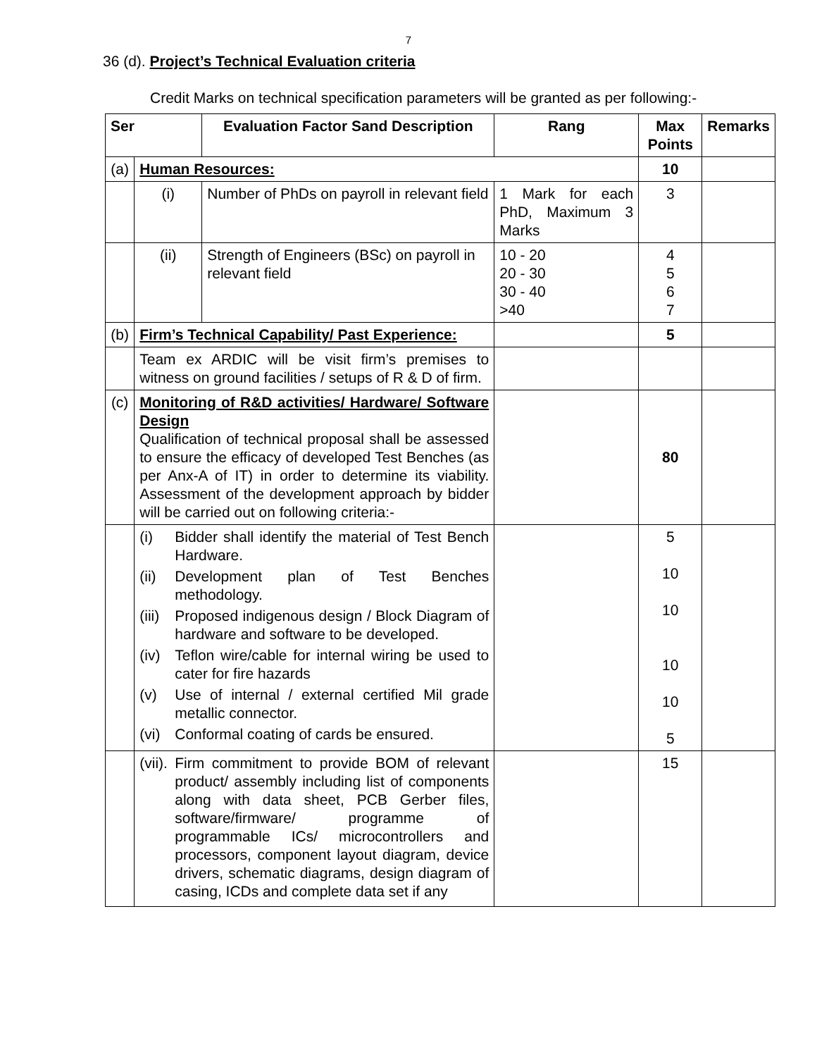7
36 (d). Project’s Technical Evaluation criteria
Credit Marks on technical specification parameters will be granted as per following:-
| Ser | | Evaluation Factor Sand Description | Rang | Max Points | Remarks |
| --- | --- | --- | --- | --- | --- |
| (a) | Human Resources: | | | 10 | |
| | (i) | Number of PhDs on payroll in relevant field | 1 Mark for each PhD, Maximum 3 Marks | 3 | |
| | (ii) | Strength of Engineers (BSc) on payroll in relevant field | 10 - 20 20 - 30 30 - 40 >40 | 4 5 6 7 | |
| (b) | Firm’s Technical Capability/ Past Experience: | | | 5 | |
| | Team ex ARDIC will be visit firm’s premises to witness on ground facilities / setups of R & D of firm. | | | | |
| (c) | Monitoring of R&D activities/ Hardware/ Software Design Qualification of technical proposal shall be assessed to ensure the efficacy of developed Test Benches (as per Anx-A of IT) in order to determine its viability. Assessment of the development approach by bidder will be carried out on following criteria:- | | | 80 | |
| | (i) Bidder shall identify the material of Test Bench Hardware. (ii) Development plan of Test Benches methodology. (iii) Proposed indigenous design / Block Diagram of hardware and software to be developed. (iv) Teflon wire/cable for internal wiring be used to cater for fire hazards (v) Use of internal / external certified Mil grade metallic connector. (vi) Conformal coating of cards be ensured. | | | 5 10 10 10 10 5 | |
| | (vii). Firm commitment to provide BOM of relevant product/ assembly including list of components along with data sheet, PCB Gerber files, software/firmware/ programme of programmable ICs/ microcontrollers and processors, component layout diagram, device drivers, schematic diagrams, design diagram of casing, ICDs and complete data set if any | | | 15 | |